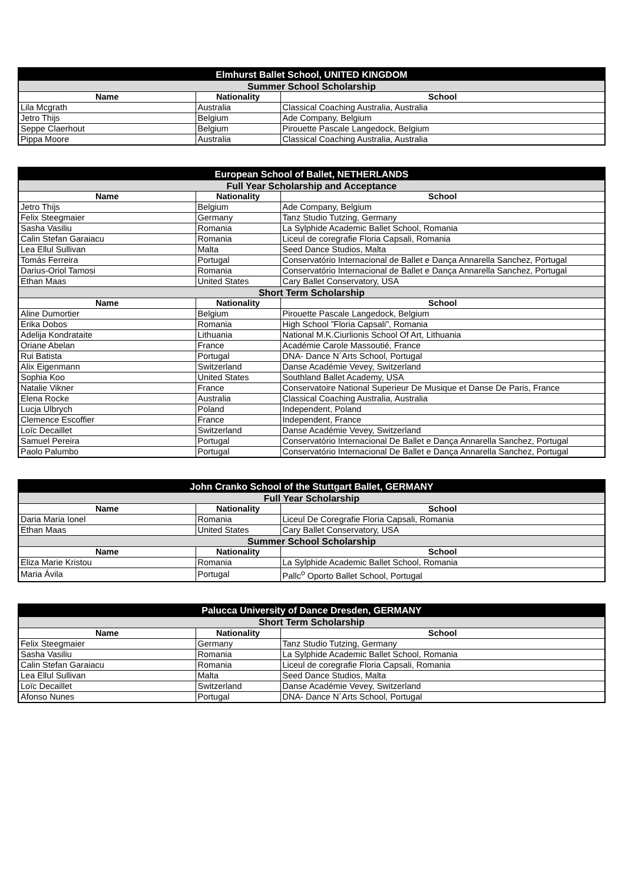| Elmhurst Ballet School, UNITED KINGDOM | | |
| --- | --- | --- |
| Summer School Scholarship | | |
| Name | Nationality | School |
| Lila Mcgrath | Australia | Classical Coaching Australia, Australia |
| Jetro Thijs | Belgium | Ade Company, Belgium |
| Seppe Claerhout | Belgium | Pirouette Pascale Langedock, Belgium |
| Pippa Moore | Australia | Classical Coaching Australia, Australia |
| European School of Ballet, NETHERLANDS | | |
| --- | --- | --- |
| Full Year Scholarship and Acceptance | | |
| Name | Nationality | School |
| Jetro Thijs | Belgium | Ade Company, Belgium |
| Felix Steegmaier | Germany | Tanz Studio Tutzing, Germany |
| Sasha Vasiliu | Romania | La Sylphide Academic Ballet School, Romania |
| Calin Stefan Garaiacu | Romania | Liceul de coregrafie Floria Capsali, Romania |
| Lea Ellul Sullivan | Malta | Seed Dance Studios, Malta |
| Tomás Ferreira | Portugal | Conservatório Internacional de Ballet e Dança Annarella Sanchez, Portugal |
| Darius-Oriol Tamosi | Romania | Conservatório Internacional de Ballet e Dança Annarella Sanchez, Portugal |
| Ethan Maas | United States | Cary Ballet Conservatory, USA |
| Short Term Scholarship | | |
| Name | Nationality | School |
| Aline Dumortier | Belgium | Pirouette Pascale Langedock, Belgium |
| Erika Dobos | Romania | High School ”Floria Capsali”, Romania |
| Adelija Kondrataite | Lithuania | National M.K.Ciurlionis School Of Art, Lithuania |
| Oriane Abelan | France | Académie Carole Massoutié, France |
| Rui Batista | Portugal | DNA- Dance N´Arts School, Portugal |
| Alix Eigenmann | Switzerland | Danse Académie Vevey, Switzerland |
| Sophia Koo | United States | Southland Ballet Academy, USA |
| Natalie Vikner | France | Conservatoire National Superieur De Musique et Danse De Paris, France |
| Elena Rocke | Australia | Classical Coaching Australia, Australia |
| Lucja Ulbrych | Poland | Independent, Poland |
| Clemence Escoffier | France | Independent, France |
| Loïc Decaillet | Switzerland | Danse Académie Vevey, Switzerland |
| Samuel Pereira | Portugal | Conservatório Internacional De Ballet e Dança Annarella Sanchez, Portugal |
| Paolo Palumbo | Portugal | Conservatório Internacional De Ballet e Dança Annarella Sanchez, Portugal |
| John Cranko School of the Stuttgart Ballet, GERMANY | | |
| --- | --- | --- |
| Full Year Scholarship | | |
| Name | Nationality | School |
| Daria Maria Ionel | Romania | Liceul De Coregrafie Floria Capsali, Romania |
| Ethan Maas | United States | Cary Ballet Conservatory, USA |
| Summer School Scholarship | | |
| Name | Nationality | School |
| Eliza Marie Kristou | Romania | La Sylphide Academic Ballet School, Romania |
| Maria Ávila | Portugal | Pallc<sup>o</sup> Oporto Ballet School, Portugal |
| Palucca University of Dance Dresden, GERMANY | | |
| --- | --- | --- |
| Short Term Scholarship | | |
| Name | Nationality | School |
| Felix Steegmaier | Germany | Tanz Studio Tutzing, Germany |
| Sasha Vasiliu | Romania | La Sylphide Academic Ballet School, Romania |
| Calin Stefan Garaiacu | Romania | Liceul de coregrafie Floria Capsali, Romania |
| Lea Ellul Sullivan | Malta | Seed Dance Studios, Malta |
| Loïc Decaillet | Switzerland | Danse Académie Vevey, Switzerland |
| Afonso Nunes | Portugal | DNA- Dance N´Arts School, Portugal |